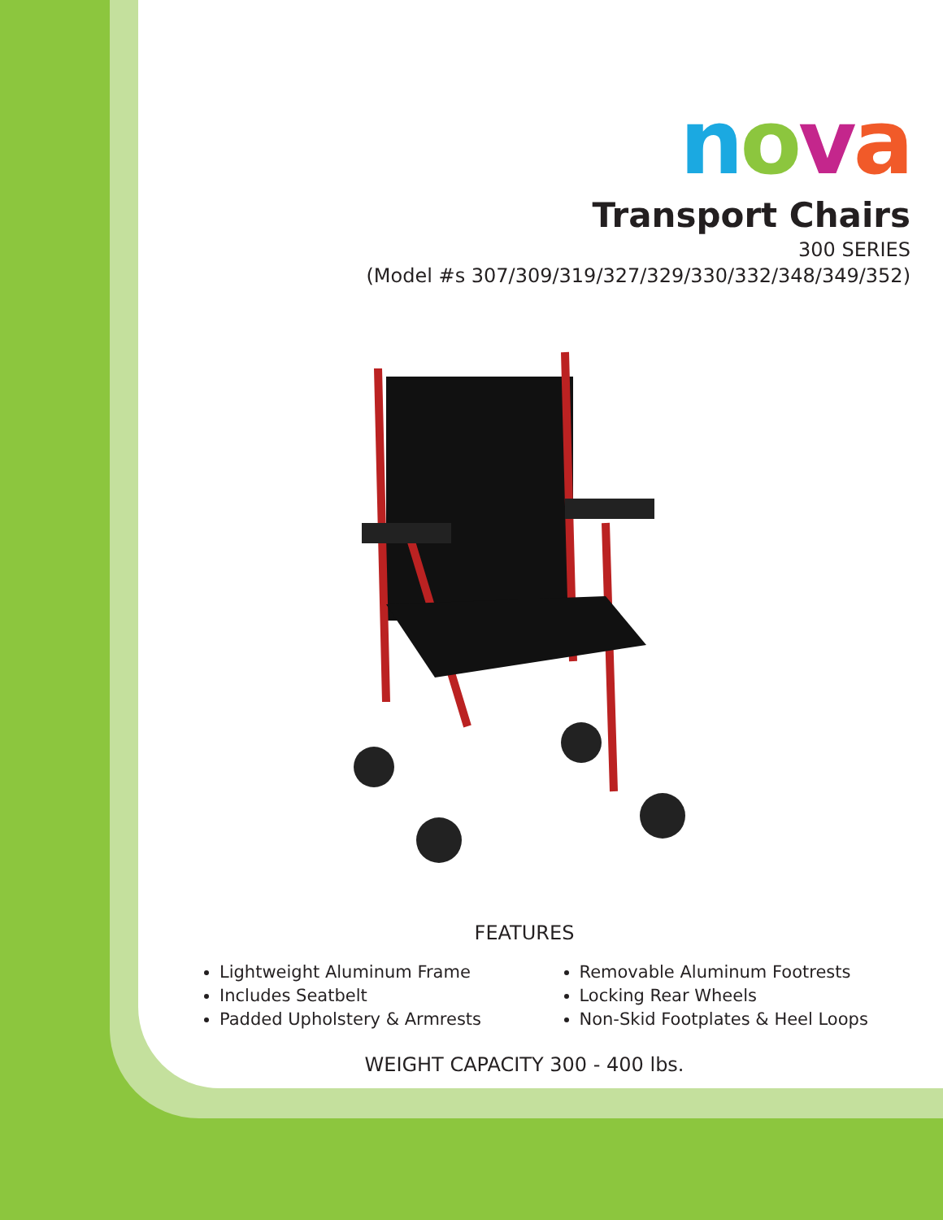nova
Transport Chairs
300 SERIES
(Model #s 307/309/319/327/329/330/332/348/349/352)
FEATURES
Lightweight Aluminum Frame
Includes Seatbelt
Padded Upholstery & Armrests
Removable Aluminum Footrests
Locking Rear Wheels
Non-Skid Footplates & Heel Loops
WEIGHT CAPACITY 300 - 400 lbs.